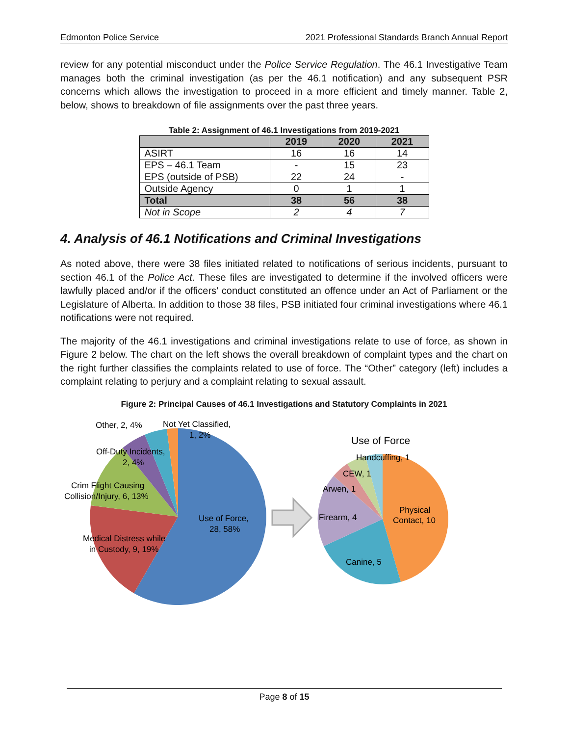Edmonton Police Service 2021 Professional Standards Branch Annual Report
review for any potential misconduct under the Police Service Regulation. The 46.1 Investigative Team manages both the criminal investigation (as per the 46.1 notification) and any subsequent PSR concerns which allows the investigation to proceed in a more efficient and timely manner. Table 2, below, shows to breakdown of file assignments over the past three years.
Table 2: Assignment of 46.1 Investigations from 2019-2021
| | 2019 | 2020 | 2021 |
| --- | --- | --- | --- |
| ASIRT | 16 | 16 | 14 |
| EPS – 46.1 Team | - | 15 | 23 |
| EPS (outside of PSB) | 22 | 24 | - |
| Outside Agency | 0 | 1 | 1 |
| Total | 38 | 56 | 38 |
| Not in Scope | 2 | 4 | 7 |
4. Analysis of 46.1 Notifications and Criminal Investigations
As noted above, there were 38 files initiated related to notifications of serious incidents, pursuant to section 46.1 of the Police Act. These files are investigated to determine if the involved officers were lawfully placed and/or if the officers’ conduct constituted an offence under an Act of Parliament or the Legislature of Alberta. In addition to those 38 files, PSB initiated four criminal investigations where 46.1 notifications were not required.
The majority of the 46.1 investigations and criminal investigations relate to use of force, as shown in Figure 2 below. The chart on the left shows the overall breakdown of complaint types and the chart on the right further classifies the complaints related to use of force. The “Other” category (left) includes a complaint relating to perjury and a complaint relating to sexual assault.
Figure 2: Principal Causes of 46.1 Investigations and Statutory Complaints in 2021
Other, 2, 4%
Not Yet Classified,
1, 2%
Off-Duty Incidents,
2, 4%
Crim Flight Causing
Collision/Injury, 6, 13%
Use of Force,
28, 58%
Medical Distress while
in Custody, 9, 19%
Use of Force
Handcuffing, 1
CEW, 1
Arwen, 1
Firearm, 4
Physical
Contact, 10
Canine, 5
Page 8 of 15